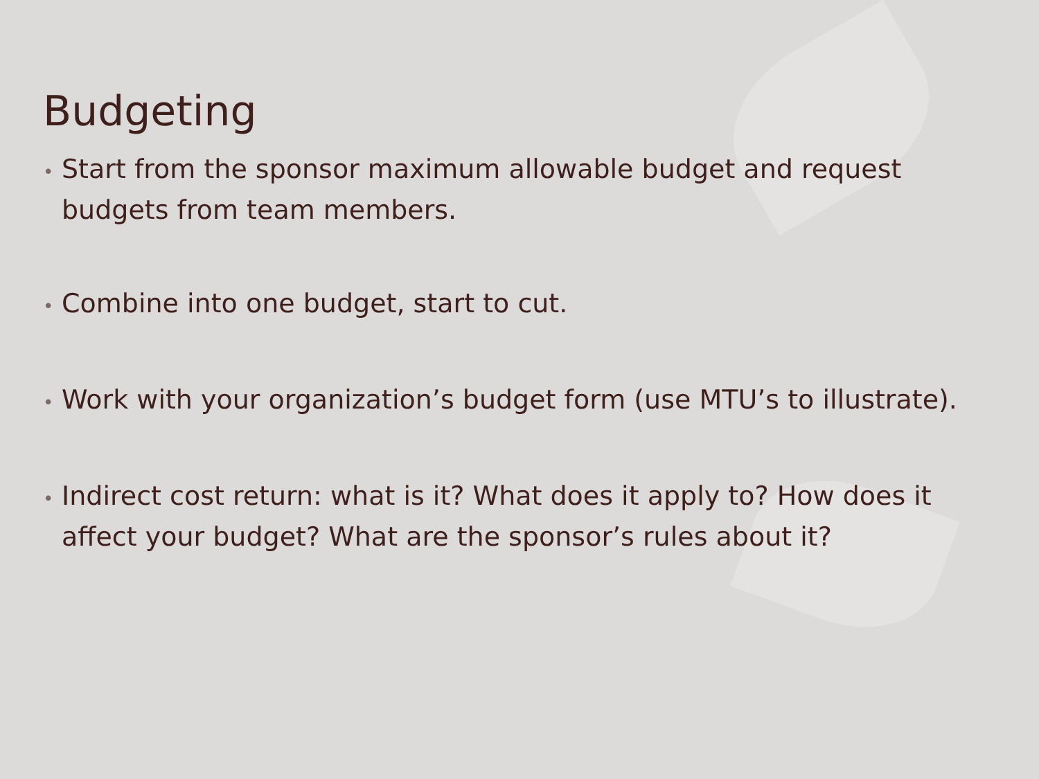Budgeting
• Start from the sponsor maximum allowable budget and request budgets from team members.
• Combine into one budget, start to cut.
• Work with your organization’s budget form (use MTU’s to illustrate).
• Indirect cost return: what is it? What does it apply to? How does it affect your budget? What are the sponsor’s rules about it?